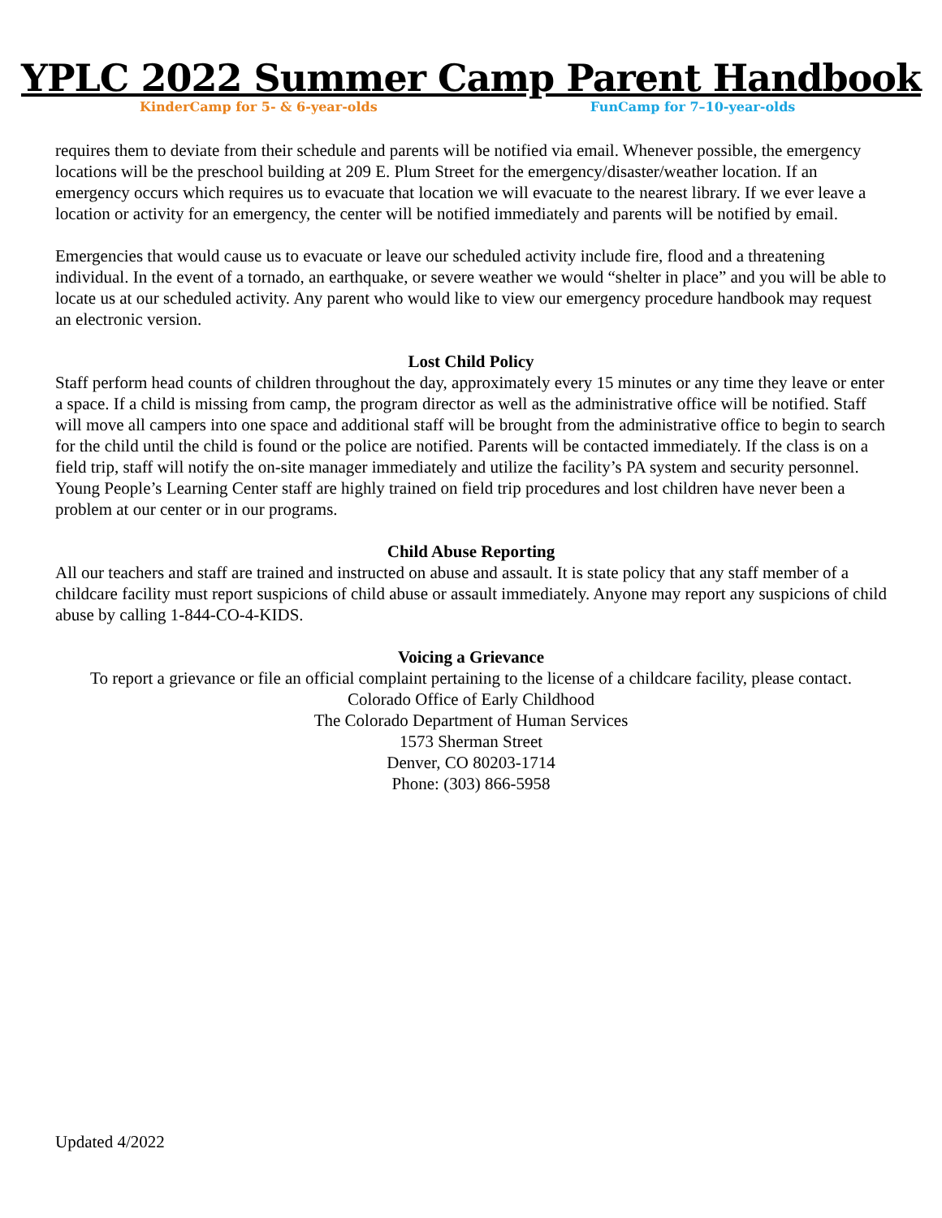YPLC 2022 Summer Camp Parent Handbook
KinderCamp for 5- & 6-year-olds FunCamp for 7–10-year-olds
requires them to deviate from their schedule and parents will be notified via email. Whenever possible, the emergency locations will be the preschool building at 209 E. Plum Street for the emergency/disaster/weather location. If an emergency occurs which requires us to evacuate that location we will evacuate to the nearest library. If we ever leave a location or activity for an emergency, the center will be notified immediately and parents will be notified by email.
Emergencies that would cause us to evacuate or leave our scheduled activity include fire, flood and a threatening individual. In the event of a tornado, an earthquake, or severe weather we would “shelter in place” and you will be able to locate us at our scheduled activity. Any parent who would like to view our emergency procedure handbook may request an electronic version.
Lost Child Policy
Staff perform head counts of children throughout the day, approximately every 15 minutes or any time they leave or enter a space. If a child is missing from camp, the program director as well as the administrative office will be notified. Staff will move all campers into one space and additional staff will be brought from the administrative office to begin to search for the child until the child is found or the police are notified. Parents will be contacted immediately. If the class is on a field trip, staff will notify the on-site manager immediately and utilize the facility’s PA system and security personnel. Young People’s Learning Center staff are highly trained on field trip procedures and lost children have never been a problem at our center or in our programs.
Child Abuse Reporting
All our teachers and staff are trained and instructed on abuse and assault. It is state policy that any staff member of a childcare facility must report suspicions of child abuse or assault immediately. Anyone may report any suspicions of child abuse by calling 1-844-CO-4-KIDS.
Voicing a Grievance
To report a grievance or file an official complaint pertaining to the license of a childcare facility, please contact.
Colorado Office of Early Childhood
The Colorado Department of Human Services
1573 Sherman Street
Denver, CO 80203-1714
Phone: (303) 866-5958
Updated 4/2022